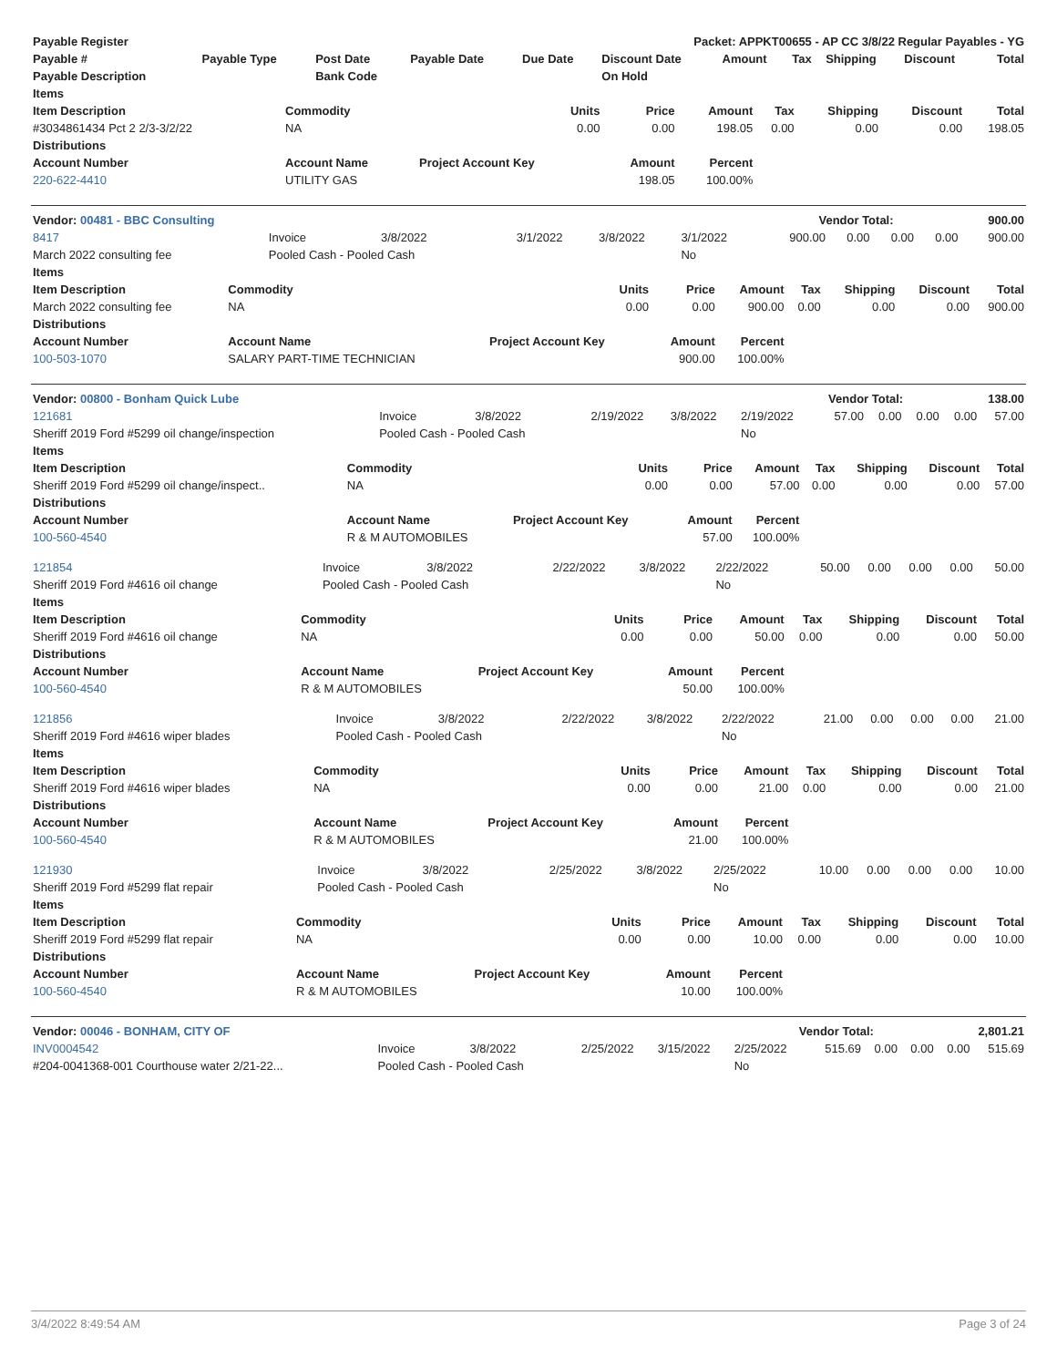| Payable Register | Packet: APPKT00655 - AP CC 3/8/22 Regular Payables - YG |
| --- | --- |
| Payable # | Payable Type | Post Date | Payable Date | Due Date | Discount Date | Amount | Tax | Shipping | Discount | Total |
| --- | --- | --- | --- | --- | --- | --- | --- | --- | --- | --- |
| Payable Description | | Bank Code | | | On Hold | | | | | |
| Items | | | | | | | | |
| --- | --- | --- | --- | --- | --- | --- | --- | --- |
| Item Description | Commodity | Units | Price | Amount | Tax | Shipping | Discount | Total |
| #3034861434 Pct 2 2/3-3/2/22 | NA | 0.00 | 0.00 | 198.05 | 0.00 | 0.00 | 0.00 | 198.05 |
| Distributions | | | | | | | | |
| Account Number | Account Name | Project Account Key | Amount | Percent | | | | |
| 220-622-4410 | UTILITY GAS | | 198.05 | 100.00% | | | | |
| Vendor: 00481 - BBC Consulting | Vendor Total: | 900.00 |
| --- | --- | --- |
| 8417 | Invoice | 3/8/2022 | 3/1/2022 | 3/8/2022 | 3/1/2022 | 900.00 | 0.00 | 0.00 | 0.00 | 900.00 |
| March 2022 consulting fee | Pooled Cash - Pooled Cash | | | | No | | | | | |
| Items | | | | | | | | |
| --- | --- | --- | --- | --- | --- | --- | --- | --- |
| Item Description | Commodity | Units | Price | Amount | Tax | Shipping | Discount | Total |
| March 2022 consulting fee | NA | 0.00 | 0.00 | 900.00 | 0.00 | 0.00 | 0.00 | 900.00 |
| Distributions | | | | | | | | |
| Account Number | Account Name | Project Account Key | Amount | Percent | | | | |
| 100-503-1070 | SALARY PART-TIME TECHNICIAN | | 900.00 | 100.00% | | | | |
| Vendor: 00800 - Bonham Quick Lube | Vendor Total: | 138.00 |
| --- | --- | --- |
| 121681 | Invoice | 3/8/2022 | 2/19/2022 | 3/8/2022 | 2/19/2022 | 57.00 | 0.00 | 0.00 | 0.00 | 57.00 |
| Sheriff 2019 Ford #5299 oil change/inspection | Pooled Cash - Pooled Cash | | | | No | | | | | |
| Items | | | | | | | | |
| --- | --- | --- | --- | --- | --- | --- | --- | --- |
| Item Description | Commodity | Units | Price | Amount | Tax | Shipping | Discount | Total |
| Sheriff 2019 Ford #5299 oil change/inspect.. | NA | 0.00 | 0.00 | 57.00 | 0.00 | 0.00 | 0.00 | 57.00 |
| Distributions | | | | | | | | |
| Account Number | Account Name | Project Account Key | Amount | Percent | | | | |
| 100-560-4540 | R & M AUTOMOBILES | | 57.00 | 100.00% | | | | |
| 121854 | Invoice | 3/8/2022 | 2/22/2022 | 3/8/2022 | 2/22/2022 | 50.00 | 0.00 | 0.00 | 0.00 | 50.00 |
| Sheriff 2019 Ford #4616 oil change | Pooled Cash - Pooled Cash | | | | No | | | | | |
| Items | | | | | | | | |
| --- | --- | --- | --- | --- | --- | --- | --- | --- |
| Item Description | Commodity | Units | Price | Amount | Tax | Shipping | Discount | Total |
| Sheriff 2019 Ford #4616 oil change | NA | 0.00 | 0.00 | 50.00 | 0.00 | 0.00 | 0.00 | 50.00 |
| Distributions | | | | | | | | |
| Account Number | Account Name | Project Account Key | Amount | Percent | | | | |
| 100-560-4540 | R & M AUTOMOBILES | | 50.00 | 100.00% | | | | |
| 121856 | Invoice | 3/8/2022 | 2/22/2022 | 3/8/2022 | 2/22/2022 | 21.00 | 0.00 | 0.00 | 0.00 | 21.00 |
| Sheriff 2019 Ford #4616 wiper blades | Pooled Cash - Pooled Cash | | | | No | | | | | |
| Items | | | | | | | | |
| --- | --- | --- | --- | --- | --- | --- | --- | --- |
| Item Description | Commodity | Units | Price | Amount | Tax | Shipping | Discount | Total |
| Sheriff 2019 Ford #4616 wiper blades | NA | 0.00 | 0.00 | 21.00 | 0.00 | 0.00 | 0.00 | 21.00 |
| Distributions | | | | | | | | |
| Account Number | Account Name | Project Account Key | Amount | Percent | | | | |
| 100-560-4540 | R & M AUTOMOBILES | | 21.00 | 100.00% | | | | |
| 121930 | Invoice | 3/8/2022 | 2/25/2022 | 3/8/2022 | 2/25/2022 | 10.00 | 0.00 | 0.00 | 0.00 | 10.00 |
| Sheriff 2019 Ford #5299 flat repair | Pooled Cash - Pooled Cash | | | | No | | | | | |
| Items | | | | | | | | |
| --- | --- | --- | --- | --- | --- | --- | --- | --- |
| Item Description | Commodity | Units | Price | Amount | Tax | Shipping | Discount | Total |
| Sheriff 2019 Ford #5299 flat repair | NA | 0.00 | 0.00 | 10.00 | 0.00 | 0.00 | 0.00 | 10.00 |
| Distributions | | | | | | | | |
| Account Number | Account Name | Project Account Key | Amount | Percent | | | | |
| 100-560-4540 | R & M AUTOMOBILES | | 10.00 | 100.00% | | | | |
| Vendor: 00046 - BONHAM, CITY OF | Vendor Total: | 2,801.21 |
| --- | --- | --- |
| INV0004542 | Invoice | 3/8/2022 | 2/25/2022 | 3/15/2022 | 2/25/2022 | 515.69 | 0.00 | 0.00 | 0.00 | 515.69 |
| #204-0041368-001 Courthouse water 2/21-22... | Pooled Cash - Pooled Cash | | | | No | | | | | |
3/4/2022 8:49:54 AM Page 3 of 24